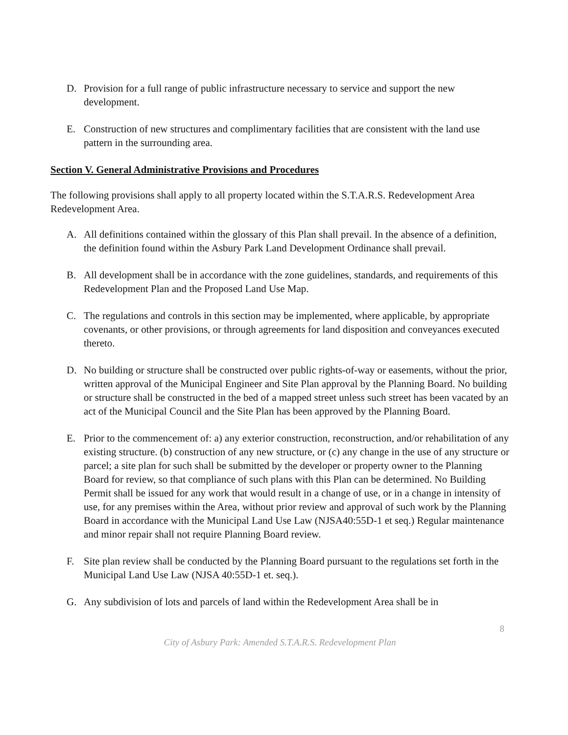D. Provision for a full range of public infrastructure necessary to service and support the new development.
E. Construction of new structures and complimentary facilities that are consistent with the land use pattern in the surrounding area.
Section V. General Administrative Provisions and Procedures
The following provisions shall apply to all property located within the S.T.A.R.S. Redevelopment Area Redevelopment Area.
A. All definitions contained within the glossary of this Plan shall prevail. In the absence of a definition, the definition found within the Asbury Park Land Development Ordinance shall prevail.
B. All development shall be in accordance with the zone guidelines, standards, and requirements of this Redevelopment Plan and the Proposed Land Use Map.
C. The regulations and controls in this section may be implemented, where applicable, by appropriate covenants, or other provisions, or through agreements for land disposition and conveyances executed thereto.
D. No building or structure shall be constructed over public rights-of-way or easements, without the prior, written approval of the Municipal Engineer and Site Plan approval by the Planning Board. No building or structure shall be constructed in the bed of a mapped street unless such street has been vacated by an act of the Municipal Council and the Site Plan has been approved by the Planning Board.
E. Prior to the commencement of: a) any exterior construction, reconstruction, and/or rehabilitation of any existing structure. (b) construction of any new structure, or (c) any change in the use of any structure or parcel; a site plan for such shall be submitted by the developer or property owner to the Planning Board for review, so that compliance of such plans with this Plan can be determined. No Building Permit shall be issued for any work that would result in a change of use, or in a change in intensity of use, for any premises within the Area, without prior review and approval of such work by the Planning Board in accordance with the Municipal Land Use Law (NJSA40:55D-1 et seq.) Regular maintenance and minor repair shall not require Planning Board review.
F. Site plan review shall be conducted by the Planning Board pursuant to the regulations set forth in the Municipal Land Use Law (NJSA 40:55D-1 et. seq.).
G. Any subdivision of lots and parcels of land within the Redevelopment Area shall be in
8
City of Asbury Park: Amended S.T.A.R.S. Redevelopment Plan